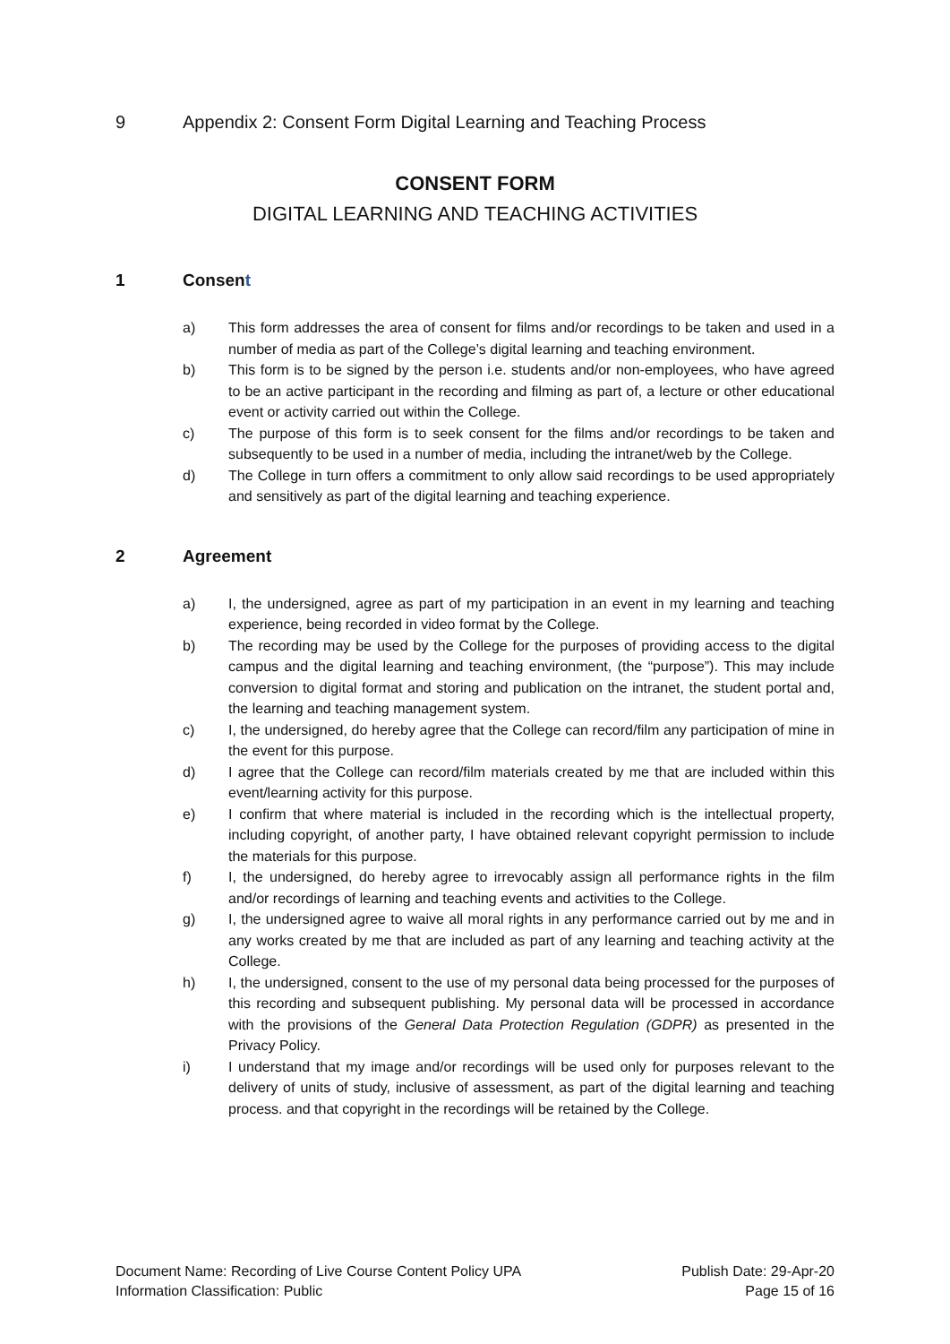9 Appendix 2: Consent Form Digital Learning and Teaching Process
CONSENT FORM
DIGITAL LEARNING AND TEACHING ACTIVITIES
1 Consent
a) This form addresses the area of consent for films and/or recordings to be taken and used in a number of media as part of the College’s digital learning and teaching environment.
b) This form is to be signed by the person i.e. students and/or non-employees, who have agreed to be an active participant in the recording and filming as part of, a lecture or other educational event or activity carried out within the College.
c) The purpose of this form is to seek consent for the films and/or recordings to be taken and subsequently to be used in a number of media, including the intranet/web by the College.
d) The College in turn offers a commitment to only allow said recordings to be used appropriately and sensitively as part of the digital learning and teaching experience.
2 Agreement
a) I, the undersigned, agree as part of my participation in an event in my learning and teaching experience, being recorded in video format by the College.
b) The recording may be used by the College for the purposes of providing access to the digital campus and the digital learning and teaching environment, (the “purpose”). This may include conversion to digital format and storing and publication on the intranet, the student portal and, the learning and teaching management system.
c) I, the undersigned, do hereby agree that the College can record/film any participation of mine in the event for this purpose.
d) I agree that the College can record/film materials created by me that are included within this event/learning activity for this purpose.
e) I confirm that where material is included in the recording which is the intellectual property, including copyright, of another party, I have obtained relevant copyright permission to include the materials for this purpose.
f) I, the undersigned, do hereby agree to irrevocably assign all performance rights in the film and/or recordings of learning and teaching events and activities to the College.
g) I, the undersigned agree to waive all moral rights in any performance carried out by me and in any works created by me that are included as part of any learning and teaching activity at the College.
h) I, the undersigned, consent to the use of my personal data being processed for the purposes of this recording and subsequent publishing. My personal data will be processed in accordance with the provisions of the General Data Protection Regulation (GDPR) as presented in the Privacy Policy.
i) I understand that my image and/or recordings will be used only for purposes relevant to the delivery of units of study, inclusive of assessment, as part of the digital learning and teaching process. and that copyright in the recordings will be retained by the College.
Document Name: Recording of Live Course Content Policy UPA
Information Classification: Public
Publish Date: 29-Apr-20
Page 15 of 16